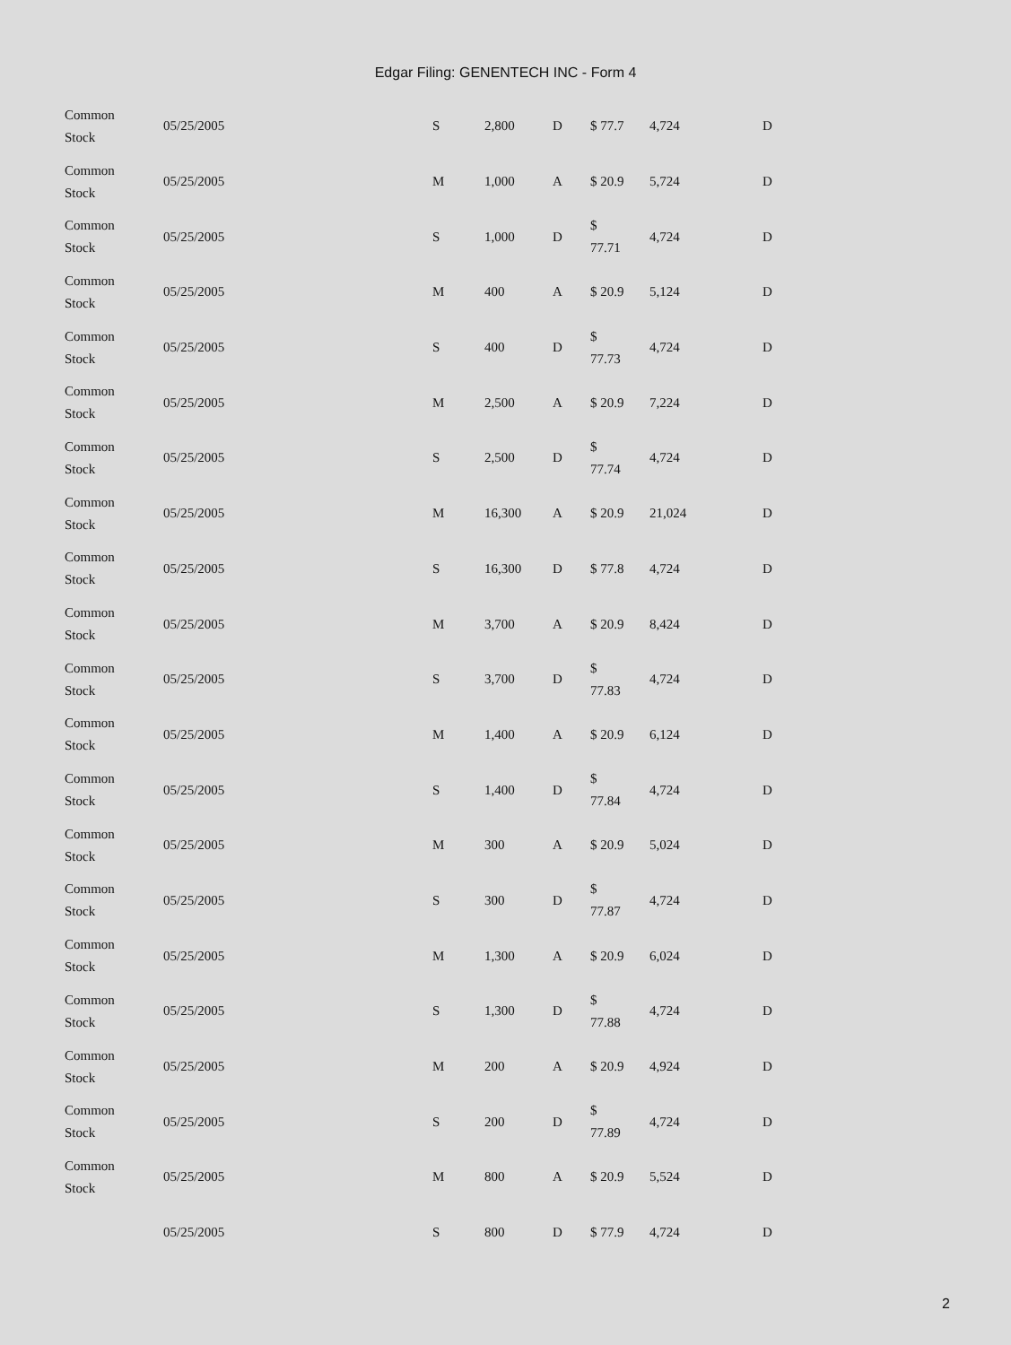Edgar Filing: GENENTECH INC - Form 4
| Common Stock | 05/25/2005 | S | 2,800 | D | $ 77.7 | 4,724 | D |
| Common Stock | 05/25/2005 | M | 1,000 | A | $ 20.9 | 5,724 | D |
| Common Stock | 05/25/2005 | S | 1,000 | D | $ 77.71 | 4,724 | D |
| Common Stock | 05/25/2005 | M | 400 | A | $ 20.9 | 5,124 | D |
| Common Stock | 05/25/2005 | S | 400 | D | $ 77.73 | 4,724 | D |
| Common Stock | 05/25/2005 | M | 2,500 | A | $ 20.9 | 7,224 | D |
| Common Stock | 05/25/2005 | S | 2,500 | D | $ 77.74 | 4,724 | D |
| Common Stock | 05/25/2005 | M | 16,300 | A | $ 20.9 | 21,024 | D |
| Common Stock | 05/25/2005 | S | 16,300 | D | $ 77.8 | 4,724 | D |
| Common Stock | 05/25/2005 | M | 3,700 | A | $ 20.9 | 8,424 | D |
| Common Stock | 05/25/2005 | S | 3,700 | D | $ 77.83 | 4,724 | D |
| Common Stock | 05/25/2005 | M | 1,400 | A | $ 20.9 | 6,124 | D |
| Common Stock | 05/25/2005 | S | 1,400 | D | $ 77.84 | 4,724 | D |
| Common Stock | 05/25/2005 | M | 300 | A | $ 20.9 | 5,024 | D |
| Common Stock | 05/25/2005 | S | 300 | D | $ 77.87 | 4,724 | D |
| Common Stock | 05/25/2005 | M | 1,300 | A | $ 20.9 | 6,024 | D |
| Common Stock | 05/25/2005 | S | 1,300 | D | $ 77.88 | 4,724 | D |
| Common Stock | 05/25/2005 | M | 200 | A | $ 20.9 | 4,924 | D |
| Common Stock | 05/25/2005 | S | 200 | D | $ 77.89 | 4,724 | D |
| Common Stock | 05/25/2005 | M | 800 | A | $ 20.9 | 5,524 | D |
| | 05/25/2005 | S | 800 | D | $ 77.9 | 4,724 | D |
2